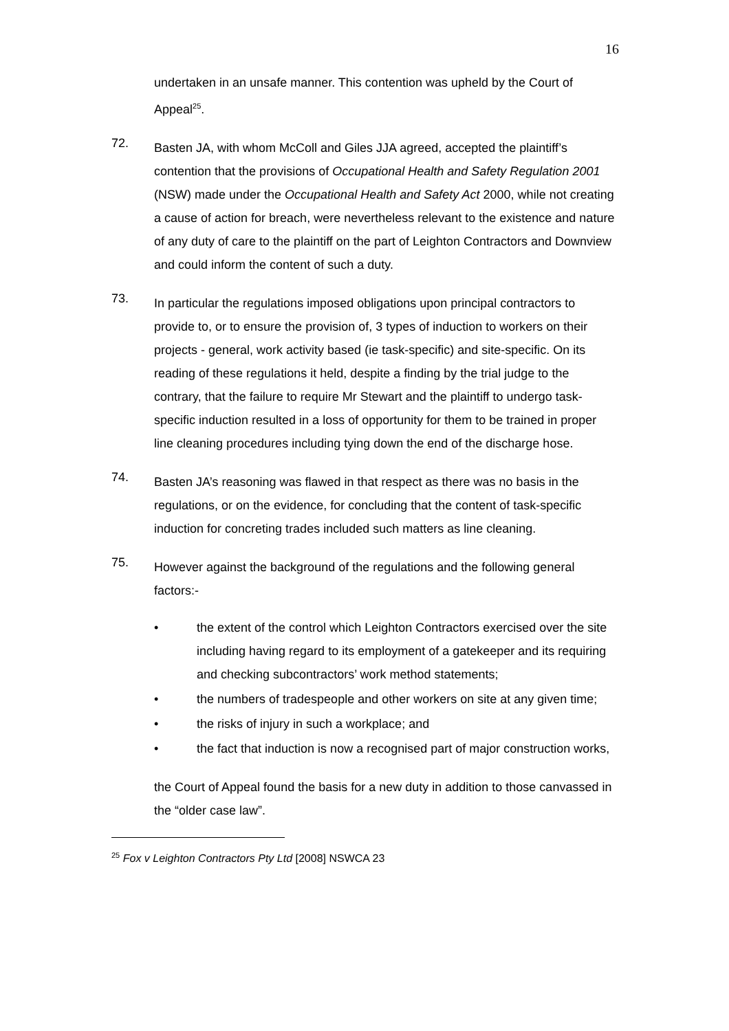16
undertaken in an unsafe manner. This contention was upheld by the Court of Appeal<sup>25</sup>.
72.
Basten JA, with whom McColl and Giles JJA agreed, accepted the plaintiff’s contention that the provisions of Occupational Health and Safety Regulation 2001 (NSW) made under the Occupational Health and Safety Act 2000, while not creating a cause of action for breach, were nevertheless relevant to the existence and nature of any duty of care to the plaintiff on the part of Leighton Contractors and Downview and could inform the content of such a duty.
73.
In particular the regulations imposed obligations upon principal contractors to provide to, or to ensure the provision of, 3 types of induction to workers on their projects - general, work activity based (ie task-specific) and site-specific. On its reading of these regulations it held, despite a finding by the trial judge to the contrary, that the failure to require Mr Stewart and the plaintiff to undergo task-specific induction resulted in a loss of opportunity for them to be trained in proper line cleaning procedures including tying down the end of the discharge hose.
74.
Basten JA’s reasoning was flawed in that respect as there was no basis in the regulations, or on the evidence, for concluding that the content of task-specific induction for concreting trades included such matters as line cleaning.
75.
However against the background of the regulations and the following general factors:-
• the extent of the control which Leighton Contractors exercised over the site including having regard to its employment of a gatekeeper and its requiring and checking subcontractors’ work method statements;
• the numbers of tradespeople and other workers on site at any given time;
• the risks of injury in such a workplace; and
• the fact that induction is now a recognised part of major construction works,
the Court of Appeal found the basis for a new duty in addition to those canvassed in the “older case law”.
<sup>25</sup> Fox v Leighton Contractors Pty Ltd [2008] NSWCA 23